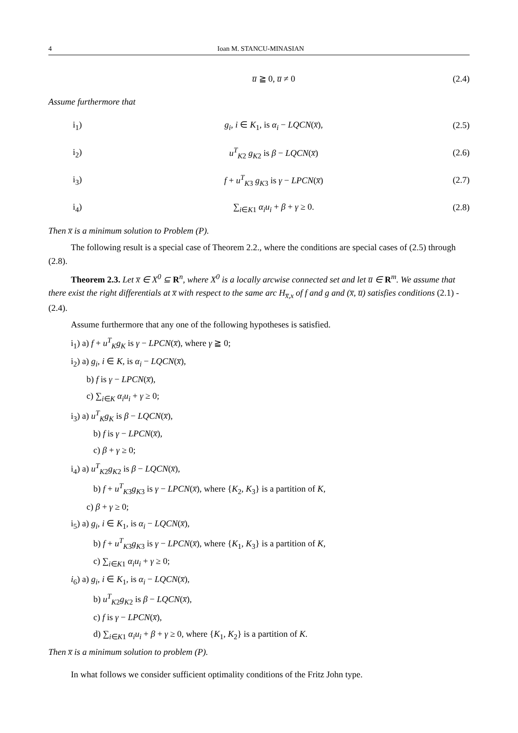4 Ioan M. STANCU-MINASIAN
u̅ ≧ 0, u̅ ≠ 0 (2.4)
Assume furthermore that
i<sub>1</sub>) g<sub>i</sub>, i ∈ K<sub>1</sub>, is α<sub>i</sub> − LQCN(x̅), (2.5)
i<sub>2</sub>) u<sup>T</sup><sub>K2</sub> g<sub>K2</sub> is β − LQCN(x̅) (2.6)
i<sub>3</sub>) f + u<sup>T</sup><sub>K3</sub> g<sub>K3</sub> is γ − LPCN(x̅) (2.7)
i<sub>4</sub>) ∑<sub>i∈K1</sub> α<sub>i</sub>u<sub>i</sub> + β + γ ≥ 0. (2.8)
Then x̅ is a minimum solution to Problem (P).
The following result is a special case of Theorem 2.2., where the conditions are special cases of (2.5) through (2.8).
Theorem 2.3. Let x̅ ∈ X<sup>0</sup> ⊆ R<sup>n</sup>, where X<sup>0</sup> is a locally arcwise connected set and let u̅ ∈ R<sup>m</sup>. We assume that there exist the right differentials at x̅ with respect to the same arc H<sub>x̅,x</sub> of f and g and (x̅, u̅) satisfies conditions (2.1) - (2.4).
Assume furthermore that any one of the following hypotheses is satisfied.
i<sub>1</sub>) a) f + u<sup>T</sup><sub>K</sub>g<sub>K</sub> is γ − LPCN(x̅), where γ ≧ 0;
i<sub>2</sub>) a) g<sub>i</sub>, i ∈ K, is α<sub>i</sub> − LQCN(x̅),
b) f is γ − LPCN(x̅),
c) ∑<sub>i∈K</sub> α<sub>i</sub>u<sub>i</sub> + γ ≥ 0;
i<sub>3</sub>) a) u<sup>T</sup><sub>K</sub>g<sub>K</sub> is β − LQCN(x̅),
b) f is γ − LPCN(x̅),
c) β + γ ≥ 0;
i<sub>4</sub>) a) u<sup>T</sup><sub>K2</sub>g<sub>K2</sub> is β − LQCN(x̅),
b) f + u<sup>T</sup><sub>K3</sub>g<sub>K3</sub> is γ − LPCN(x̅), where {K<sub>2</sub>, K<sub>3</sub>} is a partition of K,
c) β + γ ≥ 0;
i<sub>5</sub>) a) g<sub>i</sub>, i ∈ K<sub>1</sub>, is α<sub>i</sub> − LQCN(x̅),
b) f + u<sup>T</sup><sub>K3</sub>g<sub>K3</sub> is γ − LPCN(x̅), where {K<sub>1</sub>, K<sub>3</sub>} is a partition of K,
c) ∑<sub>i∈K1</sub> α<sub>i</sub>u<sub>i</sub> + γ ≥ 0;
i<sub>6</sub>) a) g<sub>i</sub>, i ∈ K<sub>1</sub>, is α<sub>i</sub> − LQCN(x̅),
b) u<sup>T</sup><sub>K2</sub>g<sub>K2</sub> is β − LQCN(x̅),
c) f is γ − LPCN(x̅),
d) ∑<sub>i∈K1</sub> α<sub>i</sub>u<sub>i</sub> + β + γ ≥ 0, where {K<sub>1</sub>, K<sub>2</sub>} is a partition of K.
Then x̅ is a minimum solution to problem (P).
In what follows we consider sufficient optimality conditions of the Fritz John type.